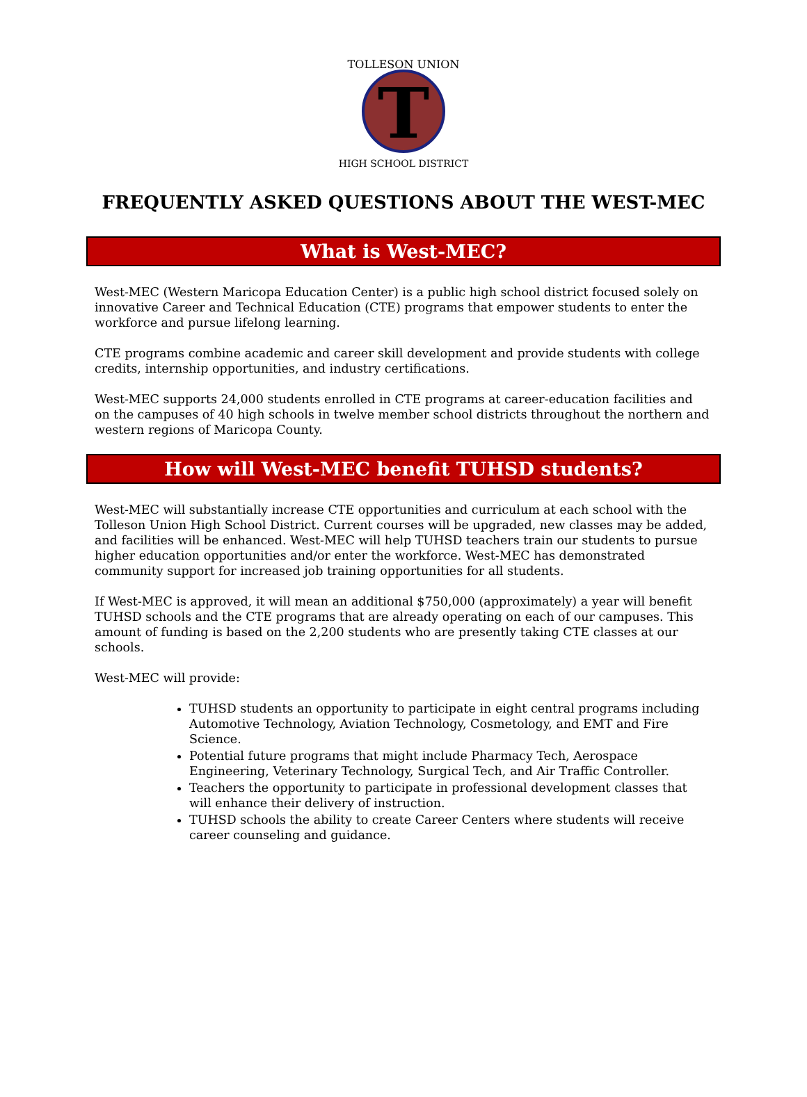T
TOLLESON UNION
HIGH SCHOOL DISTRICT
FREQUENTLY ASKED QUESTIONS ABOUT THE WEST-MEC
What is West-MEC?
West-MEC (Western Maricopa Education Center) is a public high school district focused solely on innovative Career and Technical Education (CTE) programs that empower students to enter the workforce and pursue lifelong learning.
CTE programs combine academic and career skill development and provide students with college credits, internship opportunities, and industry certifications.
West-MEC supports 24,000 students enrolled in CTE programs at career-education facilities and on the campuses of 40 high schools in twelve member school districts throughout the northern and western regions of Maricopa County.
How will West-MEC benefit TUHSD students?
West-MEC will substantially increase CTE opportunities and curriculum at each school with the Tolleson Union High School District. Current courses will be upgraded, new classes may be added, and facilities will be enhanced. West-MEC will help TUHSD teachers train our students to pursue higher education opportunities and/or enter the workforce. West-MEC has demonstrated community support for increased job training opportunities for all students.
If West-MEC is approved, it will mean an additional $750,000 (approximately) a year will benefit TUHSD schools and the CTE programs that are already operating on each of our campuses. This amount of funding is based on the 2,200 students who are presently taking CTE classes at our schools.
West-MEC will provide:
TUHSD students an opportunity to participate in eight central programs including Automotive Technology, Aviation Technology, Cosmetology, and EMT and Fire Science.
Potential future programs that might include Pharmacy Tech, Aerospace Engineering, Veterinary Technology, Surgical Tech, and Air Traffic Controller.
Teachers the opportunity to participate in professional development classes that will enhance their delivery of instruction.
TUHSD schools the ability to create Career Centers where students will receive career counseling and guidance.